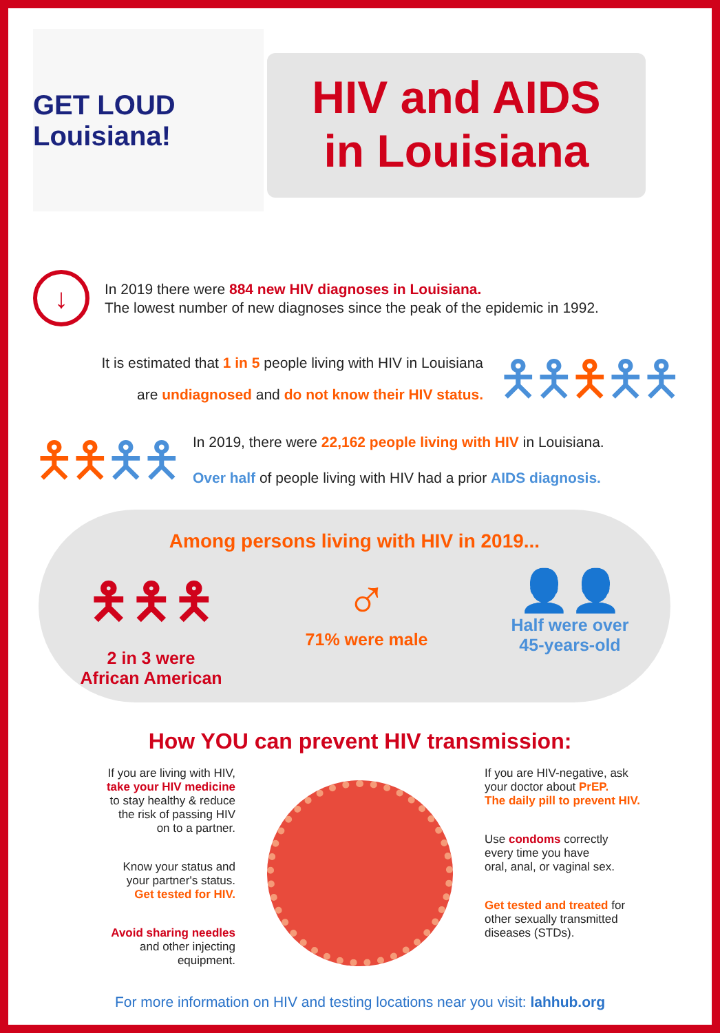GET LOUD Louisiana!
HIV and AIDS
in Louisiana
↓
In 2019 there were 884 new HIV diagnoses in Louisiana.
The lowest number of new diagnoses since the peak of the epidemic in 1992.
It is estimated that 1 in 5 people living with HIV in Louisiana
are undiagnosed and do not know their HIV status.
🯅🯅🯅🯅🯅
🯅🯅🯅🯅
In 2019, there were 22,162 people living with HIV in Louisiana.
Over half of people living with HIV had a prior AIDS diagnosis.
Among persons living with HIV in 2019...
🯅🯅🯅
2 in 3 were
African American
♂
71% were male
👤👤
Half were over
45-years-old
How YOU can prevent HIV transmission:
If you are living with HIV,
take your HIV medicine
to stay healthy & reduce
the risk of passing HIV
on to a partner.
Know your status and
your partner's status.
Get tested for HIV.
Avoid sharing needles
and other injecting
equipment.
If you are HIV-negative, ask
your doctor about PrEP.
The daily pill to prevent HIV.
Use condoms correctly
every time you have
oral, anal, or vaginal sex.
Get tested and treated for
other sexually transmitted
diseases (STDs).
For more information on HIV and testing locations near you visit: lahhub.org